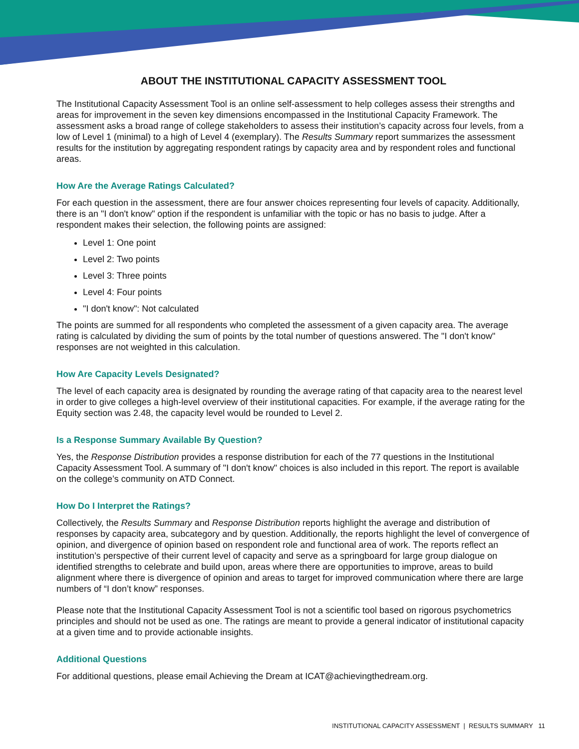ABOUT THE INSTITUTIONAL CAPACITY ASSESSMENT TOOL
The Institutional Capacity Assessment Tool is an online self-assessment to help colleges assess their strengths and areas for improvement in the seven key dimensions encompassed in the Institutional Capacity Framework. The assessment asks a broad range of college stakeholders to assess their institution’s capacity across four levels, from a low of Level 1 (minimal) to a high of Level 4 (exemplary). The Results Summary report summarizes the assessment results for the institution by aggregating respondent ratings by capacity area and by respondent roles and functional areas.
How Are the Average Ratings Calculated?
For each question in the assessment, there are four answer choices representing four levels of capacity. Additionally, there is an "I don't know" option if the respondent is unfamiliar with the topic or has no basis to judge. After a respondent makes their selection, the following points are assigned:
Level 1: One point
Level 2: Two points
Level 3: Three points
Level 4: Four points
"I don't know": Not calculated
The points are summed for all respondents who completed the assessment of a given capacity area. The average rating is calculated by dividing the sum of points by the total number of questions answered. The "I don't know" responses are not weighted in this calculation.
How Are Capacity Levels Designated?
The level of each capacity area is designated by rounding the average rating of that capacity area to the nearest level in order to give colleges a high-level overview of their institutional capacities. For example, if the average rating for the Equity section was 2.48, the capacity level would be rounded to Level 2.
Is a Response Summary Available By Question?
Yes, the Response Distribution provides a response distribution for each of the 77 questions in the Institutional Capacity Assessment Tool. A summary of "I don't know" choices is also included in this report. The report is available on the college’s community on ATD Connect.
How Do I Interpret the Ratings?
Collectively, the Results Summary and Response Distribution reports highlight the average and distribution of responses by capacity area, subcategory and by question. Additionally, the reports highlight the level of convergence of opinion, and divergence of opinion based on respondent role and functional area of work. The reports reflect an institution’s perspective of their current level of capacity and serve as a springboard for large group dialogue on identified strengths to celebrate and build upon, areas where there are opportunities to improve, areas to build alignment where there is divergence of opinion and areas to target for improved communication where there are large numbers of “I don’t know” responses.
Please note that the Institutional Capacity Assessment Tool is not a scientific tool based on rigorous psychometrics principles and should not be used as one. The ratings are meant to provide a general indicator of institutional capacity at a given time and to provide actionable insights.
Additional Questions
For additional questions, please email Achieving the Dream at ICAT@achievingthedream.org.
INSTITUTIONAL CAPACITY ASSESSMENT | RESULTS SUMMARY 11